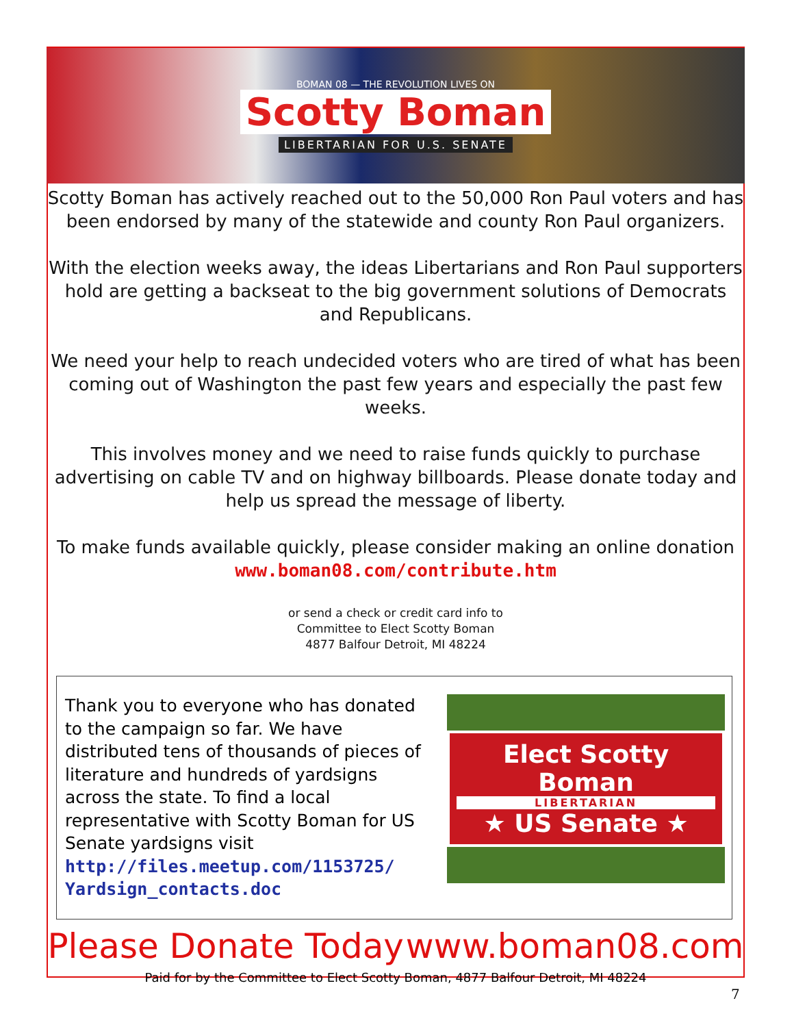BOMAN 08 — THE REVOLUTION LIVES ON
Scotty Boman
LIBERTARIAN FOR U.S. SENATE
Scotty Boman has actively reached out to the 50,000 Ron Paul voters and has been endorsed by many of the statewide and county Ron Paul organizers.
With the election weeks away, the ideas Libertarians and Ron Paul supporters hold are getting a backseat to the big government solutions of Democrats and Republicans.
We need your help to reach undecided voters who are tired of what has been coming out of Washington the past few years and especially the past few weeks.
This involves money and we need to raise funds quickly to purchase advertising on cable TV and on highway billboards. Please donate today and help us spread the message of liberty.
To make funds available quickly, please consider making an online donation
www.boman08.com/contribute.htm
or send a check or credit card info to
Committee to Elect Scotty Boman
4877 Balfour Detroit, MI 48224
Thank you to everyone who has donated to the campaign so far. We have distributed tens of thousands of pieces of literature and hundreds of yardsigns across the state. To find a local representative with Scotty Boman for US Senate yardsigns visit http://files.meetup.com/1153725/ Yardsign_contacts.doc
Elect Scotty Boman
LIBERTARIAN
★ US Senate ★
Please Donate Today www.boman08.com
Paid for by the Committee to Elect Scotty Boman, 4877 Balfour Detroit, MI 48224
7